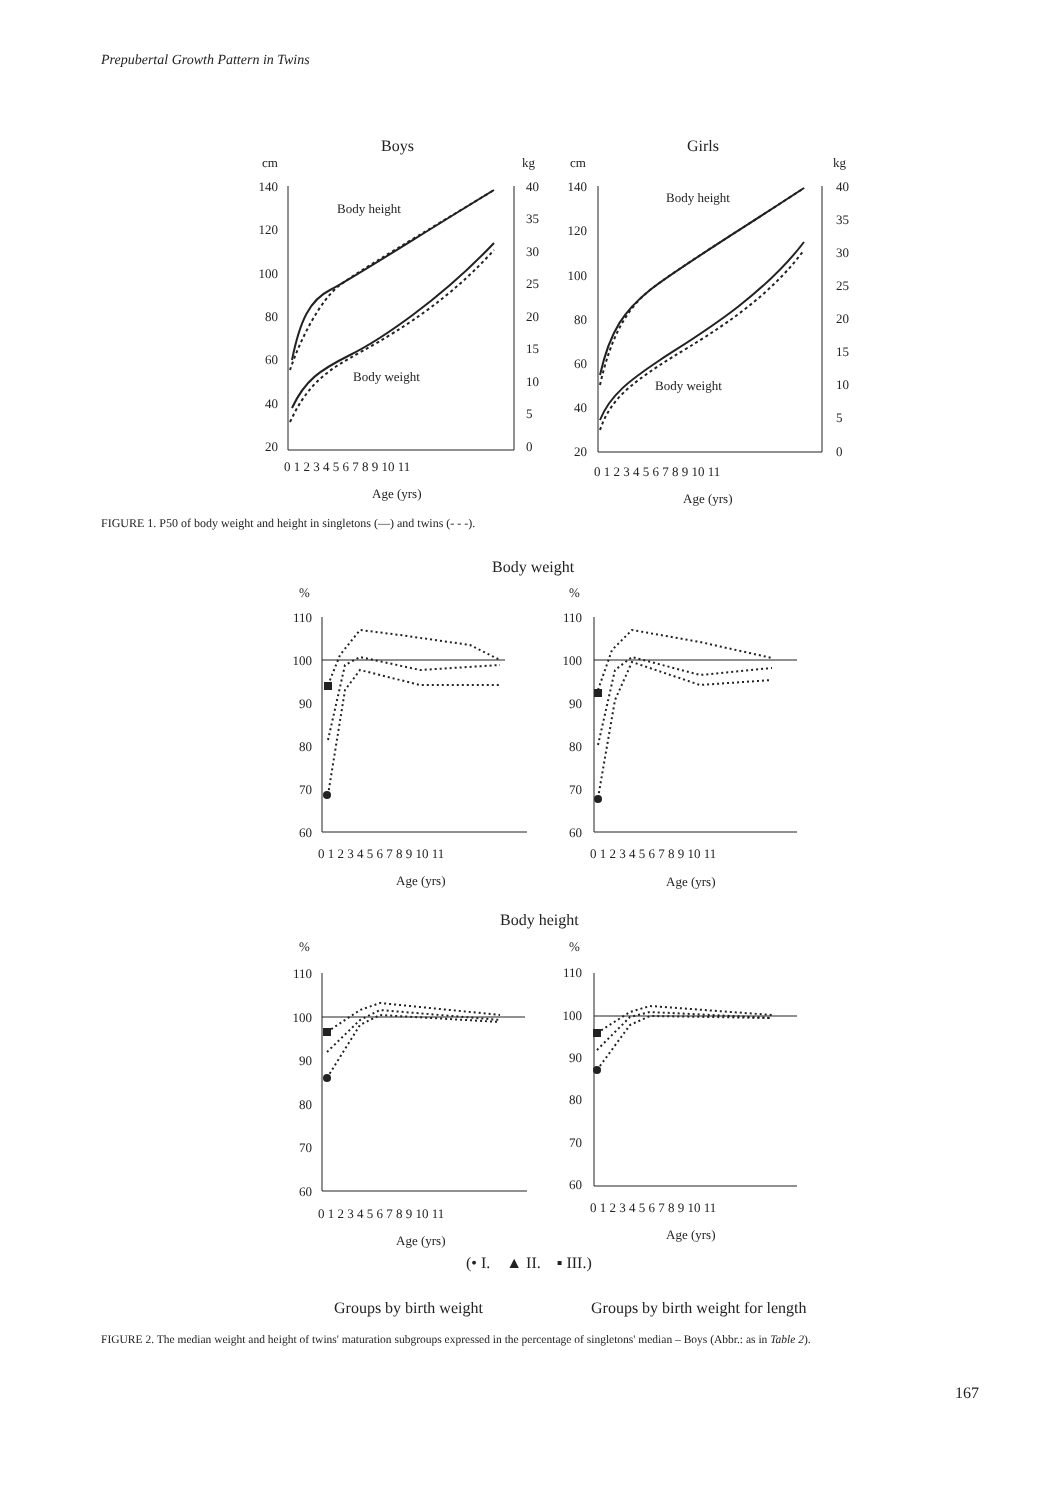Prepubertal Growth Pattern in Twins
Boys
Girls
cm
kg
cm
kg
Body height
Body weight
Body height
Body weight
140
120
100
80
60
40
20
140
120
100
80
60
40
20
40
35
30
25
20
15
10
5
0
40
35
30
25
20
15
10
5
0
0 1 2 3 4 5 6 7 8 9 10 11
0 1 2 3 4 5 6 7 8 9 10 11
Age (yrs)
Age (yrs)
Body weight
Body height
%
%
%
%
110
100
90
80
70
60
110
100
90
80
70
60
110
100
90
80
70
60
110
100
90
80
70
60
0 1 2 3 4 5 6 7 8 9 10 11
0 1 2 3 4 5 6 7 8 9 10 11
0 1 2 3 4 5 6 7 8 9 10 11
0 1 2 3 4 5 6 7 8 9 10 11
Age (yrs)
Age (yrs)
Age (yrs)
Age (yrs)
(• I. ▲ II. ▪ III.)
Groups by birth weight
Groups by birth weight for length
FIGURE 1. P50 of body weight and height in singletons (—) and twins (- - -).
FIGURE 2. The median weight and height of twins' maturation subgroups expressed in the percentage of singletons' median – Boys (Abbr.: as in Table 2).
167